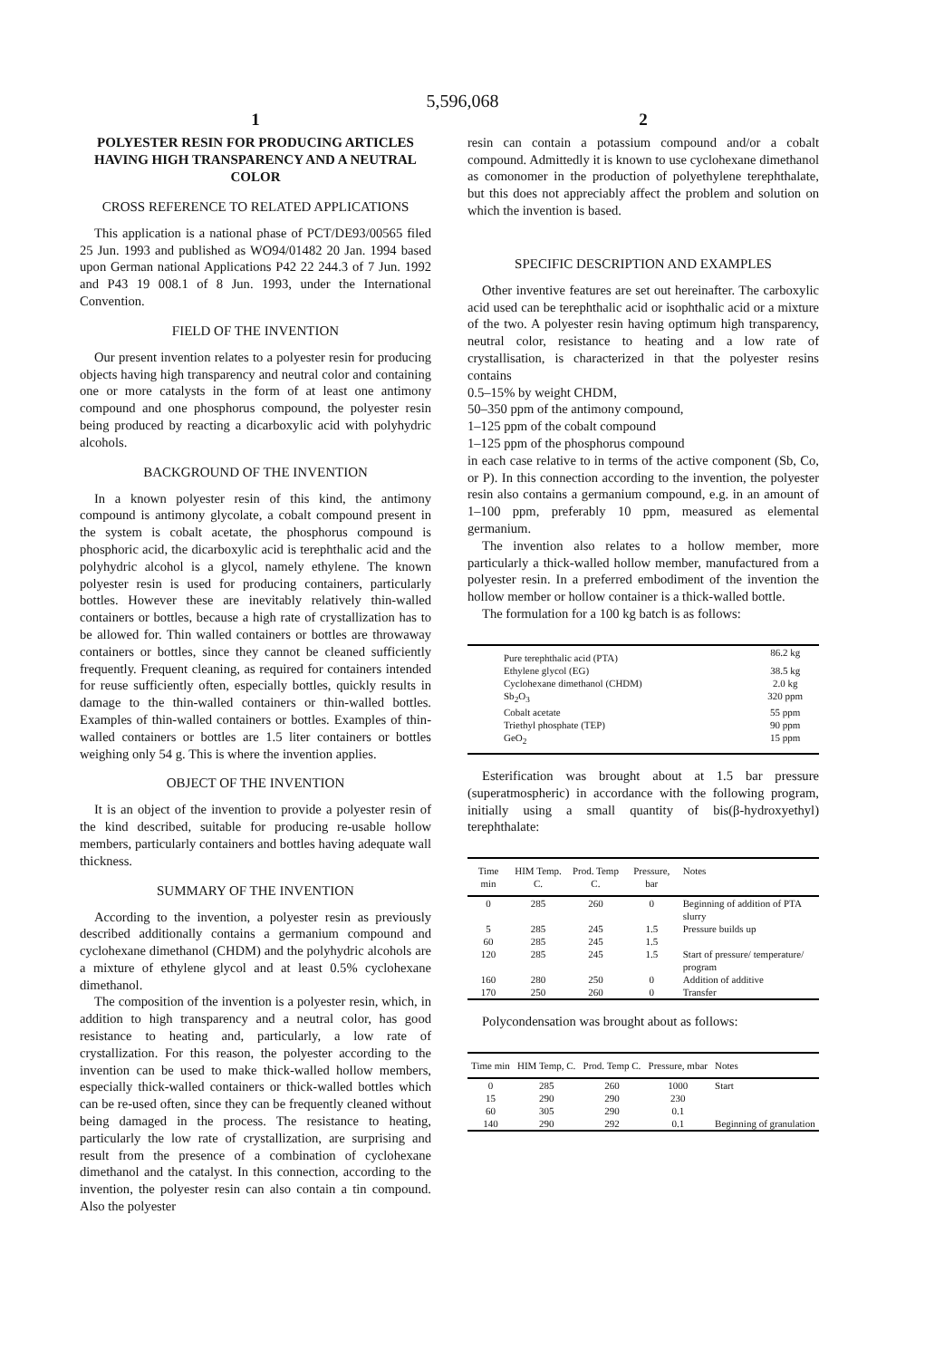5,596,068
1
POLYESTER RESIN FOR PRODUCING ARTICLES HAVING HIGH TRANSPARENCY AND A NEUTRAL COLOR
CROSS REFERENCE TO RELATED APPLICATIONS
This application is a national phase of PCT/DE93/00565 filed 25 Jun. 1993 and published as WO94/01482 20 Jan. 1994 based upon German national Applications P42 22 244.3 of 7 Jun. 1992 and P43 19 008.1 of 8 Jun. 1993, under the International Convention.
FIELD OF THE INVENTION
Our present invention relates to a polyester resin for producing objects having high transparency and neutral color and containing one or more catalysts in the form of at least one antimony compound and one phosphorus compound, the polyester resin being produced by reacting a dicarboxylic acid with polyhydric alcohols.
BACKGROUND OF THE INVENTION
In a known polyester resin of this kind, the antimony compound is antimony glycolate, a cobalt compound present in the system is cobalt acetate, the phosphorus compound is phosphoric acid, the dicarboxylic acid is terephthalic acid and the polyhydric alcohol is a glycol, namely ethylene. The known polyester resin is used for producing containers, particularly bottles. However these are inevitably relatively thin-walled containers or bottles, because a high rate of crystallization has to be allowed for. Thin walled containers or bottles are throwaway containers or bottles, since they cannot be cleaned sufficiently frequently. Frequent cleaning, as required for containers intended for reuse sufficiently often, especially bottles, quickly results in damage to the thin-walled containers or thin-walled bottles. Examples of thin-walled containers or bottles. Examples of thin-walled containers or bottles are 1.5 liter containers or bottles weighing only 54 g. This is where the invention applies.
OBJECT OF THE INVENTION
It is an object of the invention to provide a polyester resin of the kind described, suitable for producing re-usable hollow members, particularly containers and bottles having adequate wall thickness.
SUMMARY OF THE INVENTION
According to the invention, a polyester resin as previously described additionally contains a germanium compound and cyclohexane dimethanol (CHDM) and the polyhydric alcohols are a mixture of ethylene glycol and at least 0.5% cyclohexane dimethanol.
The composition of the invention is a polyester resin, which, in addition to high transparency and a neutral color, has good resistance to heating and, particularly, a low rate of crystallization. For this reason, the polyester according to the invention can be used to make thick-walled hollow members, especially thick-walled containers or thick-walled bottles which can be re-used often, since they can be frequently cleaned without being damaged in the process. The resistance to heating, particularly the low rate of crystallization, are surprising and result from the presence of a combination of cyclohexane dimethanol and the catalyst. In this connection, according to the invention, the polyester resin can also contain a tin compound. Also the polyester
2
resin can contain a potassium compound and/or a cobalt compound. Admittedly it is known to use cyclohexane dimethanol as comonomer in the production of polyethylene terephthalate, but this does not appreciably affect the problem and solution on which the invention is based.
SPECIFIC DESCRIPTION AND EXAMPLES
Other inventive features are set out hereinafter. The carboxylic acid used can be terephthalic acid or isophthalic acid or a mixture of the two. A polyester resin having optimum high transparency, neutral color, resistance to heating and a low rate of crystallisation, is characterized in that the polyester resins contains
0.5–15% by weight CHDM,
50–350 ppm of the antimony compound,
1–125 ppm of the cobalt compound
1–125 ppm of the phosphorus compound
in each case relative to in terms of the active component (Sb, Co, or P). In this connection according to the invention, the polyester resin also contains a germanium compound, e.g. in an amount of 1–100 ppm, preferably 10 ppm, measured as elemental germanium.
The invention also relates to a hollow member, more particularly a thick-walled hollow member, manufactured from a polyester resin. In a preferred embodiment of the invention the hollow member or hollow container is a thick-walled bottle.
The formulation for a 100 kg batch is as follows:
| Pure terephthalic acid (PTA) | 86.2 kg |
| Ethylene glycol (EG) | 38.5 kg |
| Cyclohexane dimethanol (CHDM) | 2.0 kg |
| Sb<sub>2</sub>O<sub>3</sub> | 320 ppm |
| Cobalt acetate | 55 ppm |
| Triethyl phosphate (TEP) | 90 ppm |
| GeO<sub>2</sub> | 15 ppm |
Esterification was brought about at 1.5 bar pressure (superatmospheric) in accordance with the following program, initially using a small quantity of bis(β-hydroxyethyl) terephthalate:
| Time min | HIM Temp. C. | Prod. Temp C. | Pressure, bar | Notes |
| --- | --- | --- | --- | --- |
| 0 | 285 | 260 | 0 | Beginning of addition of PTA slurry |
| 5 | 285 | 245 | 1.5 | Pressure builds up |
| 60 | 285 | 245 | 1.5 | |
| 120 | 285 | 245 | 1.5 | Start of pressure/ temperature/ program |
| 160 | 280 | 250 | 0 | Addition of additive |
| 170 | 250 | 260 | 0 | Transfer |
Polycondensation was brought about as follows:
| Time min | HIM Temp, C. | Prod. Temp C. | Pressure, mbar | Notes |
| --- | --- | --- | --- | --- |
| 0 | 285 | 260 | 1000 | Start |
| 15 | 290 | 290 | 230 | |
| 60 | 305 | 290 | 0.1 | |
| 140 | 290 | 292 | 0.1 | Beginning of granulation |